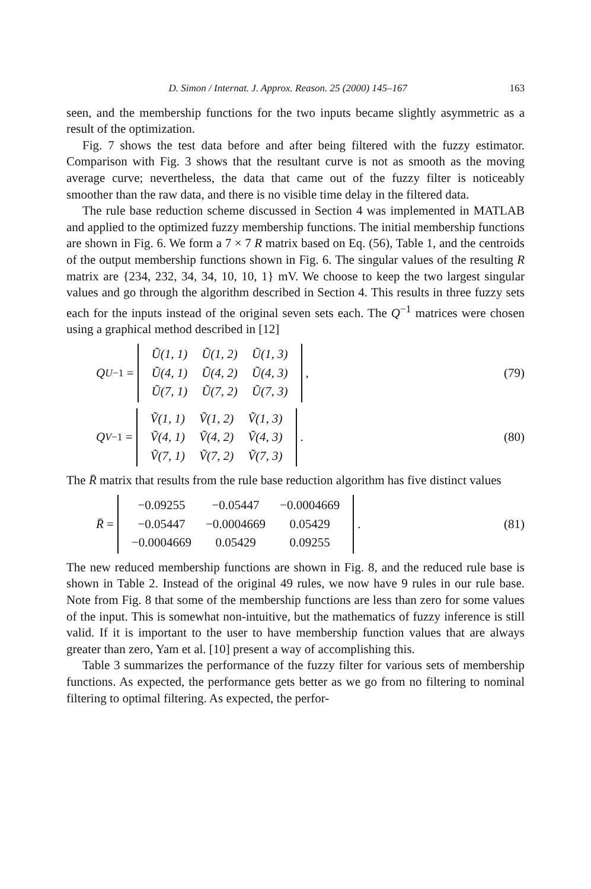D. Simon / Internat. J. Approx. Reason. 25 (2000) 145–167 163
seen, and the membership functions for the two inputs became slightly asymmetric as a result of the optimization.
Fig. 7 shows the test data before and after being filtered with the fuzzy estimator. Comparison with Fig. 3 shows that the resultant curve is not as smooth as the moving average curve; nevertheless, the data that came out of the fuzzy filter is noticeably smoother than the raw data, and there is no visible time delay in the filtered data.
The rule base reduction scheme discussed in Section 4 was implemented in MATLAB and applied to the optimized fuzzy membership functions. The initial membership functions are shown in Fig. 6. We form a 7 × 7 R matrix based on Eq. (56), Table 1, and the centroids of the output membership functions shown in Fig. 6. The singular values of the resulting R matrix are {234, 232, 34, 34, 10, 10, 1} mV. We choose to keep the two largest singular values and go through the algorithm described in Section 4. This results in three fuzzy sets each for the inputs instead of the original seven sets each. The Q<sup>−1</sup> matrices were chosen using a graphical method described in [12]
Q<sub>U</sub><sup>−1</sup> =
| Ũ(1, 1) | Ũ(1, 2) | Ũ(1, 3) |
| Ũ(4, 1) | Ũ(4, 2) | Ũ(4, 3) |
| Ũ(7, 1) | Ũ(7, 2) | Ũ(7, 3) |
,
(79)
Q<sub>V</sub><sup>−1</sup> =
| Ṽ(1, 1) | Ṽ(1, 2) | Ṽ(1, 3) |
| Ṽ(4, 1) | Ṽ(4, 2) | Ṽ(4, 3) |
| Ṽ(7, 1) | Ṽ(7, 2) | Ṽ(7, 3) |
.
(80)
The R̄ matrix that results from the rule base reduction algorithm has five distinct values
R̄ =
| −0.09255 | −0.05447 | −0.0004669 |
| −0.05447 | −0.0004669 | 0.05429 |
| −0.0004669 | 0.05429 | 0.09255 |
.
(81)
The new reduced membership functions are shown in Fig. 8, and the reduced rule base is shown in Table 2. Instead of the original 49 rules, we now have 9 rules in our rule base. Note from Fig. 8 that some of the membership functions are less than zero for some values of the input. This is somewhat non-intuitive, but the mathematics of fuzzy inference is still valid. If it is important to the user to have membership function values that are always greater than zero, Yam et al. [10] present a way of accomplishing this.
Table 3 summarizes the performance of the fuzzy filter for various sets of membership functions. As expected, the performance gets better as we go from no filtering to nominal filtering to optimal filtering. As expected, the perfor-